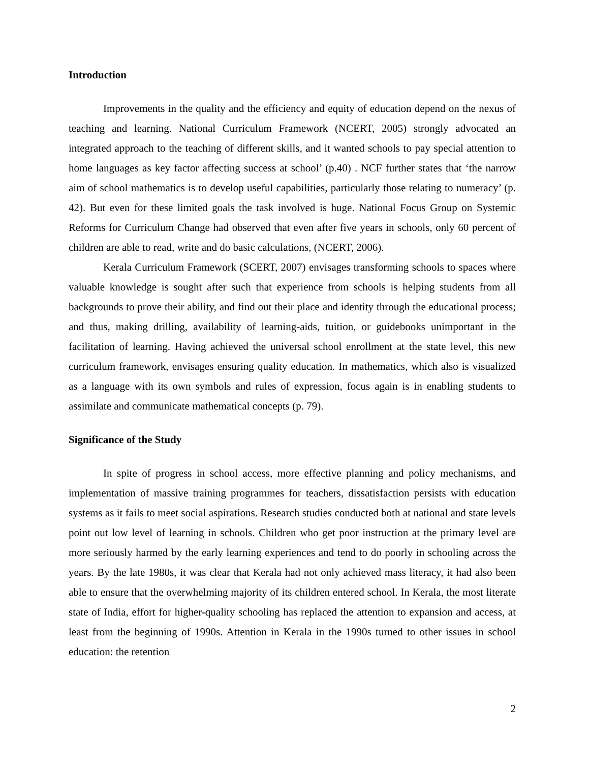Introduction
Improvements in the quality and the efficiency and equity of education depend on the nexus of teaching and learning. National Curriculum Framework (NCERT, 2005) strongly advocated an integrated approach to the teaching of different skills, and it wanted schools to pay special attention to home languages as key factor affecting success at school’ (p.40) . NCF further states that ‘the narrow aim of school mathematics is to develop useful capabilities, particularly those relating to numeracy’ (p. 42). But even for these limited goals the task involved is huge. National Focus Group on Systemic Reforms for Curriculum Change had observed that even after five years in schools, only 60 percent of children are able to read, write and do basic calculations, (NCERT, 2006).
Kerala Curriculum Framework (SCERT, 2007) envisages transforming schools to spaces where valuable knowledge is sought after such that experience from schools is helping students from all backgrounds to prove their ability, and find out their place and identity through the educational process; and thus, making drilling, availability of learning-aids, tuition, or guidebooks unimportant in the facilitation of learning. Having achieved the universal school enrollment at the state level, this new curriculum framework, envisages ensuring quality education. In mathematics, which also is visualized as a language with its own symbols and rules of expression, focus again is in enabling students to assimilate and communicate mathematical concepts (p. 79).
Significance of the Study
In spite of progress in school access, more effective planning and policy mechanisms, and implementation of massive training programmes for teachers, dissatisfaction persists with education systems as it fails to meet social aspirations. Research studies conducted both at national and state levels point out low level of learning in schools. Children who get poor instruction at the primary level are more seriously harmed by the early learning experiences and tend to do poorly in schooling across the years. By the late 1980s, it was clear that Kerala had not only achieved mass literacy, it had also been able to ensure that the overwhelming majority of its children entered school. In Kerala, the most literate state of India, effort for higher-quality schooling has replaced the attention to expansion and access, at least from the beginning of 1990s. Attention in Kerala in the 1990s turned to other issues in school education: the retention
2